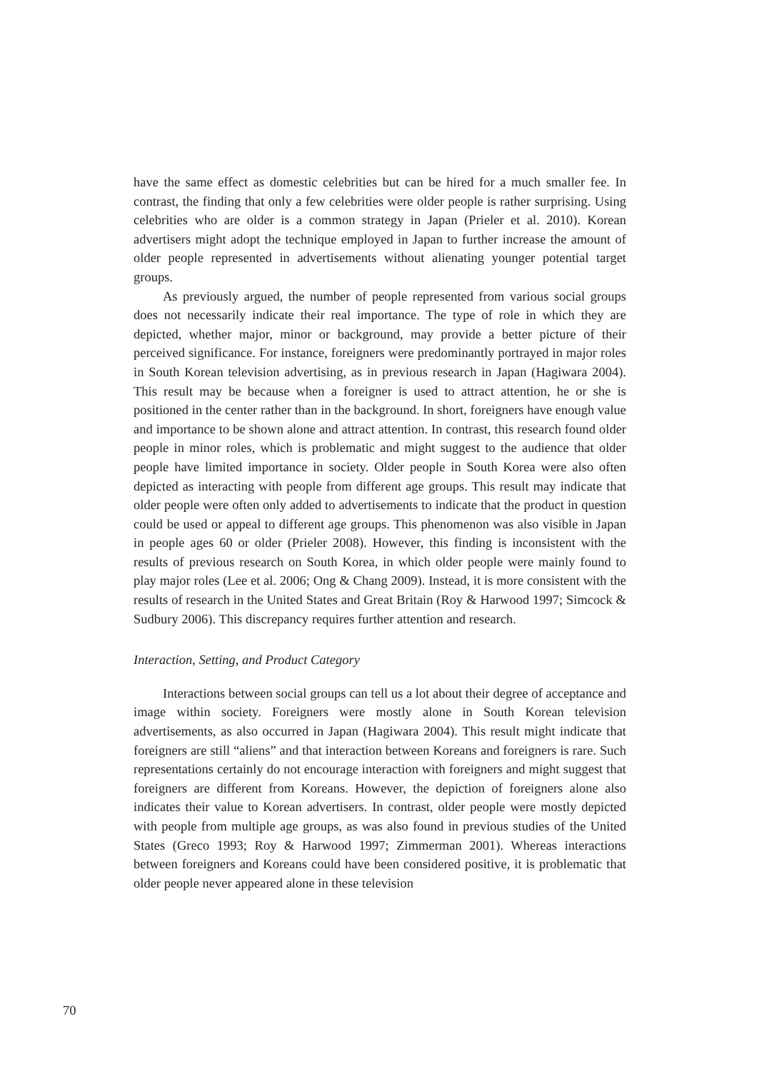have the same effect as domestic celebrities but can be hired for a much smaller fee. In contrast, the finding that only a few celebrities were older people is rather surprising. Using celebrities who are older is a common strategy in Japan (Prieler et al. 2010). Korean advertisers might adopt the technique employed in Japan to further increase the amount of older people represented in advertisements without alienating younger potential target groups.
As previously argued, the number of people represented from various social groups does not necessarily indicate their real importance. The type of role in which they are depicted, whether major, minor or background, may provide a better picture of their perceived significance. For instance, foreigners were predominantly portrayed in major roles in South Korean television advertising, as in previous research in Japan (Hagiwara 2004). This result may be because when a foreigner is used to attract attention, he or she is positioned in the center rather than in the background. In short, foreigners have enough value and importance to be shown alone and attract attention. In contrast, this research found older people in minor roles, which is problematic and might suggest to the audience that older people have limited importance in society. Older people in South Korea were also often depicted as interacting with people from different age groups. This result may indicate that older people were often only added to advertisements to indicate that the product in question could be used or appeal to different age groups. This phenomenon was also visible in Japan in people ages 60 or older (Prieler 2008). However, this finding is inconsistent with the results of previous research on South Korea, in which older people were mainly found to play major roles (Lee et al. 2006; Ong & Chang 2009). Instead, it is more consistent with the results of research in the United States and Great Britain (Roy & Harwood 1997; Simcock & Sudbury 2006). This discrepancy requires further attention and research.
Interaction, Setting, and Product Category
Interactions between social groups can tell us a lot about their degree of acceptance and image within society. Foreigners were mostly alone in South Korean television advertisements, as also occurred in Japan (Hagiwara 2004). This result might indicate that foreigners are still “aliens” and that interaction between Koreans and foreigners is rare. Such representations certainly do not encourage interaction with foreigners and might suggest that foreigners are different from Koreans. However, the depiction of foreigners alone also indicates their value to Korean advertisers. In contrast, older people were mostly depicted with people from multiple age groups, as was also found in previous studies of the United States (Greco 1993; Roy & Harwood 1997; Zimmerman 2001). Whereas interactions between foreigners and Koreans could have been considered positive, it is problematic that older people never appeared alone in these television
70